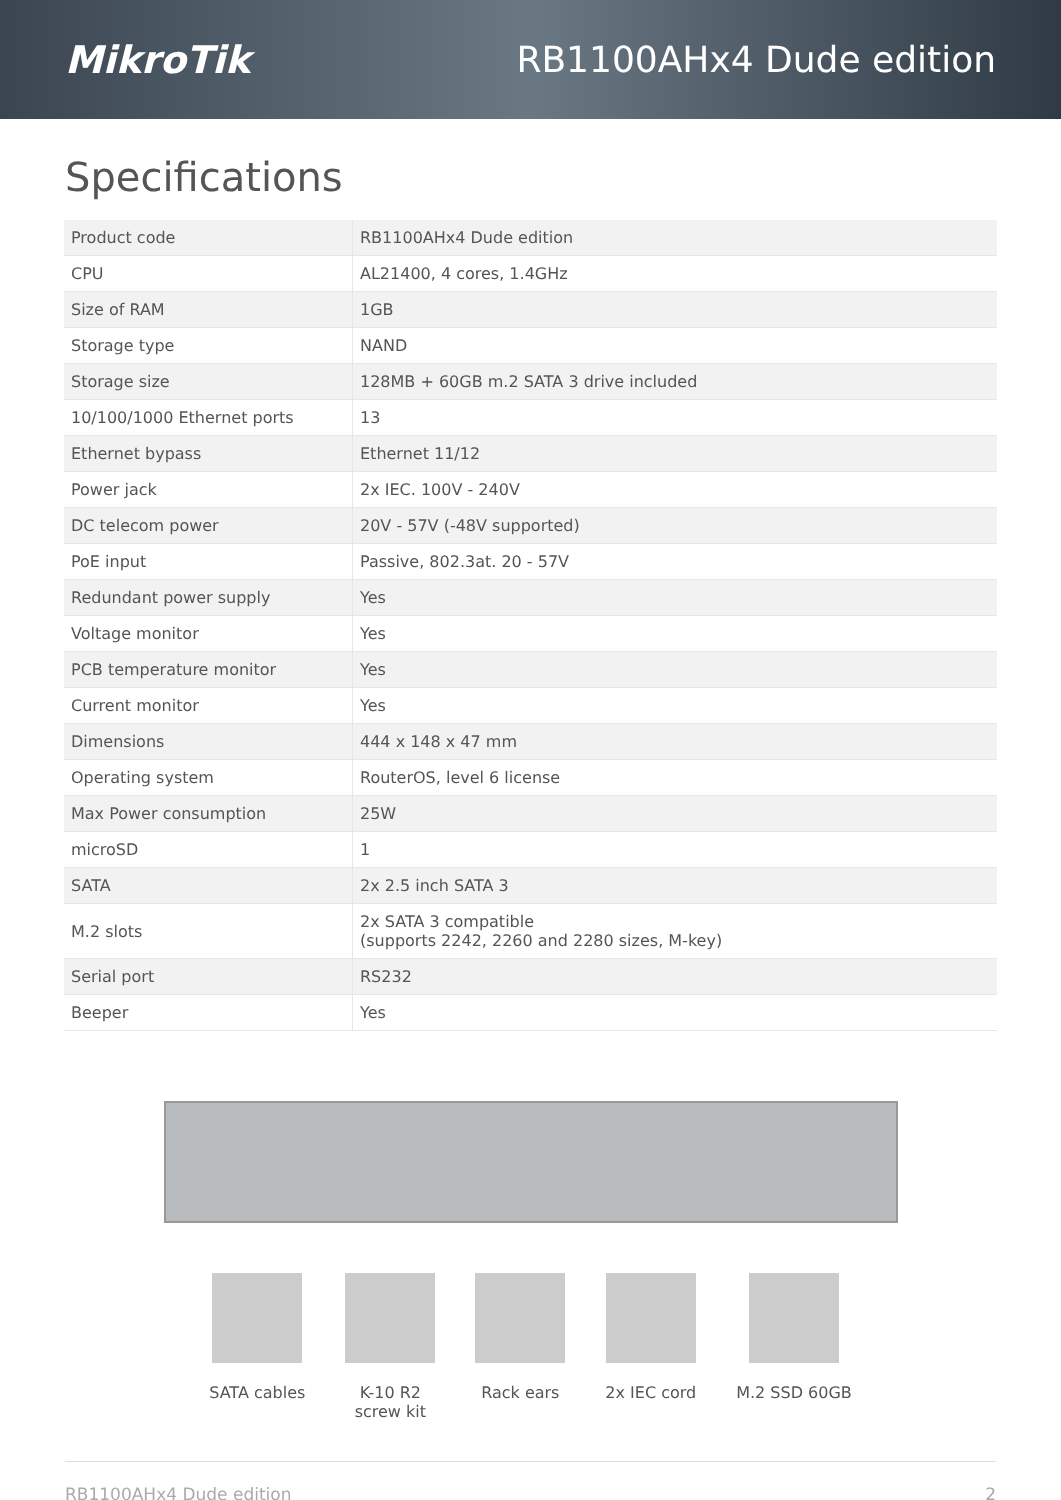MikroTik RB1100AHx4 Dude edition
Specifications
| Product code | RB1100AHx4 Dude edition |
| CPU | AL21400, 4 cores, 1.4GHz |
| Size of RAM | 1GB |
| Storage type | NAND |
| Storage size | 128MB + 60GB m.2 SATA 3 drive included |
| 10/100/1000 Ethernet ports | 13 |
| Ethernet bypass | Ethernet 11/12 |
| Power jack | 2x IEC. 100V - 240V |
| DC telecom power | 20V - 57V (-48V supported) |
| PoE input | Passive, 802.3at. 20 - 57V |
| Redundant power supply | Yes |
| Voltage monitor | Yes |
| PCB temperature monitor | Yes |
| Current monitor | Yes |
| Dimensions | 444 x 148 x 47 mm |
| Operating system | RouterOS, level 6 license |
| Max Power consumption | 25W |
| microSD | 1 |
| SATA | 2x 2.5 inch SATA 3 |
| M.2 slots | 2x SATA 3 compatible (supports 2242, 2260 and 2280 sizes, M-key) |
| Serial port | RS232 |
| Beeper | Yes |
SATA cables K-10 R2
screw kit
Rack ears 2x IEC cord M.2 SSD 60GB
RB1100AHx4 Dude edition 2